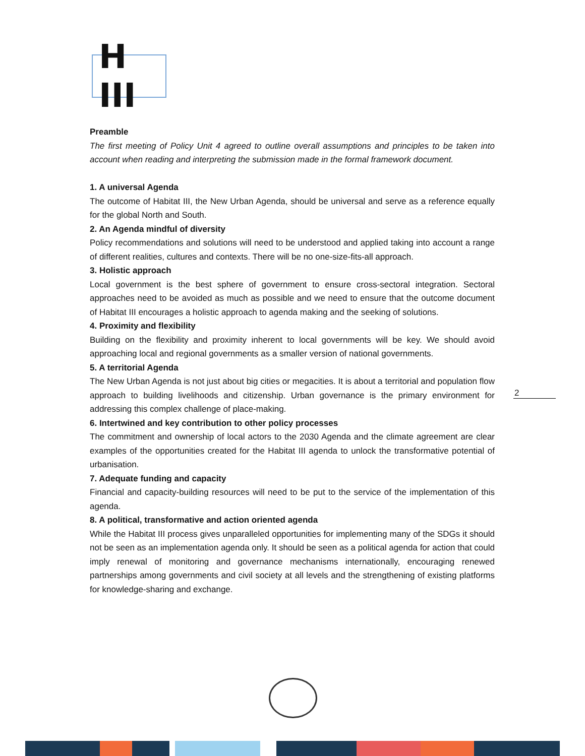H III
Preamble
The first meeting of Policy Unit 4 agreed to outline overall assumptions and principles to be taken into account when reading and interpreting the submission made in the formal framework document.
1. A universal Agenda
The outcome of Habitat III, the New Urban Agenda, should be universal and serve as a reference equally for the global North and South.
2. An Agenda mindful of diversity
Policy recommendations and solutions will need to be understood and applied taking into account a range of different realities, cultures and contexts. There will be no one-size-fits-all approach.
3. Holistic approach
Local government is the best sphere of government to ensure cross-sectoral integration. Sectoral approaches need to be avoided as much as possible and we need to ensure that the outcome document of Habitat III encourages a holistic approach to agenda making and the seeking of solutions.
4. Proximity and flexibility
Building on the flexibility and proximity inherent to local governments will be key. We should avoid approaching local and regional governments as a smaller version of national governments.
5. A territorial Agenda
The New Urban Agenda is not just about big cities or megacities. It is about a territorial and population flow approach to building livelihoods and citizenship. Urban governance is the primary environment for addressing this complex challenge of place-making.
6. Intertwined and key contribution to other policy processes
The commitment and ownership of local actors to the 2030 Agenda and the climate agreement are clear examples of the opportunities created for the Habitat III agenda to unlock the transformative potential of urbanisation.
7. Adequate funding and capacity
Financial and capacity-building resources will need to be put to the service of the implementation of this agenda.
8. A political, transformative and action oriented agenda
While the Habitat III process gives unparalleled opportunities for implementing many of the SDGs it should not be seen as an implementation agenda only. It should be seen as a political agenda for action that could imply renewal of monitoring and governance mechanisms internationally, encouraging renewed partnerships among governments and civil society at all levels and the strengthening of existing platforms for knowledge-sharing and exchange.
2